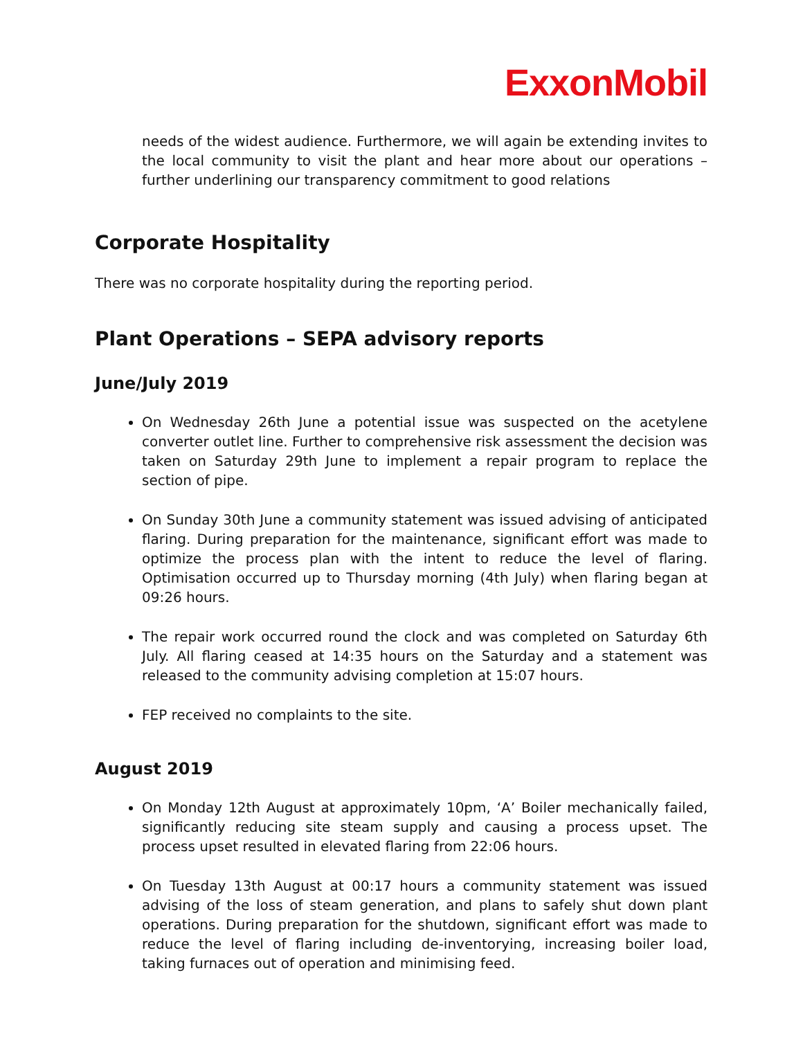ExxonMobil
needs of the widest audience. Furthermore, we will again be extending invites to the local community to visit the plant and hear more about our operations – further underlining our transparency commitment to good relations
Corporate Hospitality
There was no corporate hospitality during the reporting period.
Plant Operations – SEPA advisory reports
June/July 2019
On Wednesday 26th June a potential issue was suspected on the acetylene converter outlet line. Further to comprehensive risk assessment the decision was taken on Saturday 29th June to implement a repair program to replace the section of pipe.
On Sunday 30th June a community statement was issued advising of anticipated flaring. During preparation for the maintenance, significant effort was made to optimize the process plan with the intent to reduce the level of flaring. Optimisation occurred up to Thursday morning (4th July) when flaring began at 09:26 hours.
The repair work occurred round the clock and was completed on Saturday 6th July. All flaring ceased at 14:35 hours on the Saturday and a statement was released to the community advising completion at 15:07 hours.
FEP received no complaints to the site.
August 2019
On Monday 12th August at approximately 10pm, ‘A’ Boiler mechanically failed, significantly reducing site steam supply and causing a process upset. The process upset resulted in elevated flaring from 22:06 hours.
On Tuesday 13th August at 00:17 hours a community statement was issued advising of the loss of steam generation, and plans to safely shut down plant operations. During preparation for the shutdown, significant effort was made to reduce the level of flaring including de-inventorying, increasing boiler load, taking furnaces out of operation and minimising feed.